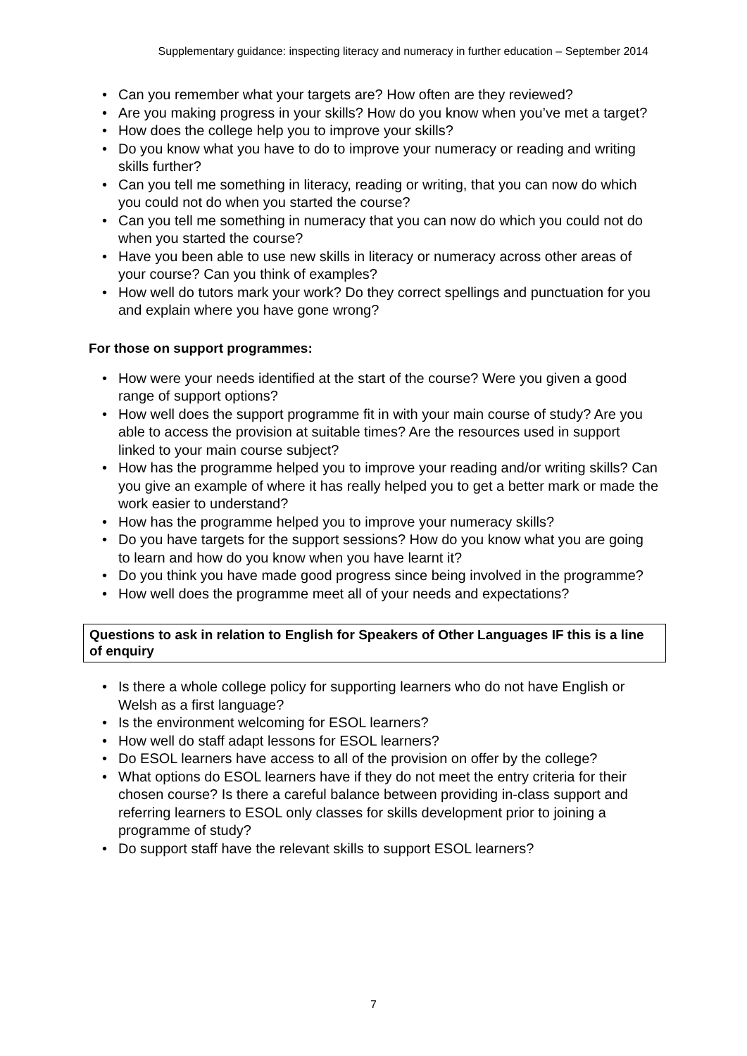Supplementary guidance: inspecting literacy and numeracy in further education – September 2014
• Can you remember what your targets are? How often are they reviewed?
• Are you making progress in your skills? How do you know when you’ve met a target?
• How does the college help you to improve your skills?
• Do you know what you have to do to improve your numeracy or reading and writing skills further?
• Can you tell me something in literacy, reading or writing, that you can now do which you could not do when you started the course?
• Can you tell me something in numeracy that you can now do which you could not do when you started the course?
• Have you been able to use new skills in literacy or numeracy across other areas of your course? Can you think of examples?
• How well do tutors mark your work? Do they correct spellings and punctuation for you and explain where you have gone wrong?
For those on support programmes:
• How were your needs identified at the start of the course? Were you given a good range of support options?
• How well does the support programme fit in with your main course of study? Are you able to access the provision at suitable times? Are the resources used in support linked to your main course subject?
• How has the programme helped you to improve your reading and/or writing skills? Can you give an example of where it has really helped you to get a better mark or made the work easier to understand?
• How has the programme helped you to improve your numeracy skills?
• Do you have targets for the support sessions? How do you know what you are going to learn and how do you know when you have learnt it?
• Do you think you have made good progress since being involved in the programme?
• How well does the programme meet all of your needs and expectations?
Questions to ask in relation to English for Speakers of Other Languages IF this is a line of enquiry
• Is there a whole college policy for supporting learners who do not have English or Welsh as a first language?
• Is the environment welcoming for ESOL learners?
• How well do staff adapt lessons for ESOL learners?
• Do ESOL learners have access to all of the provision on offer by the college?
• What options do ESOL learners have if they do not meet the entry criteria for their chosen course? Is there a careful balance between providing in-class support and referring learners to ESOL only classes for skills development prior to joining a programme of study?
• Do support staff have the relevant skills to support ESOL learners?
7